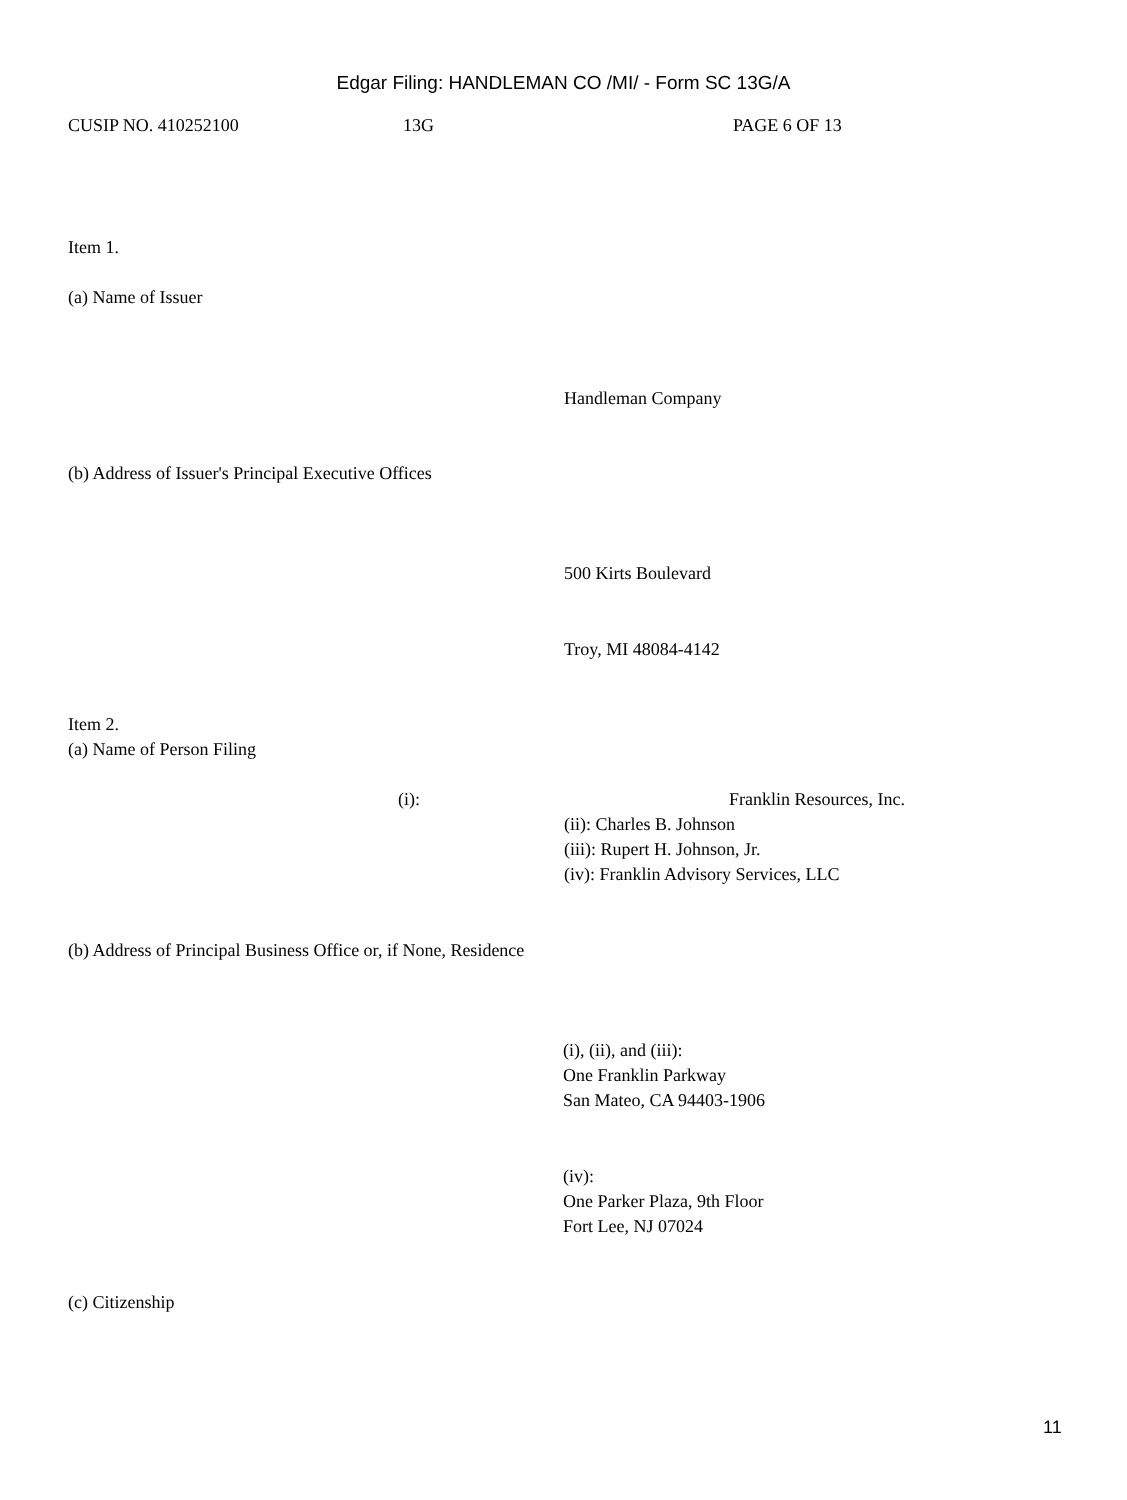Edgar Filing: HANDLEMAN CO /MI/ - Form SC 13G/A
CUSIP NO. 410252100 13G PAGE 6 OF 13
Item 1.
(a) Name of Issuer
Handleman Company
(b) Address of Issuer's Principal Executive Offices
500 Kirts Boulevard
Troy, MI 48084-4142
Item 2.
(a) Name of Person Filing
(i): Franklin Resources, Inc.
(ii): Charles B. Johnson
(iii): Rupert H. Johnson, Jr.
(iv): Franklin Advisory Services, LLC
(b) Address of Principal Business Office or, if None, Residence
(i), (ii), and (iii):
One Franklin Parkway
San Mateo, CA 94403-1906
(iv):
One Parker Plaza, 9th Floor
Fort Lee, NJ 07024
(c) Citizenship
11